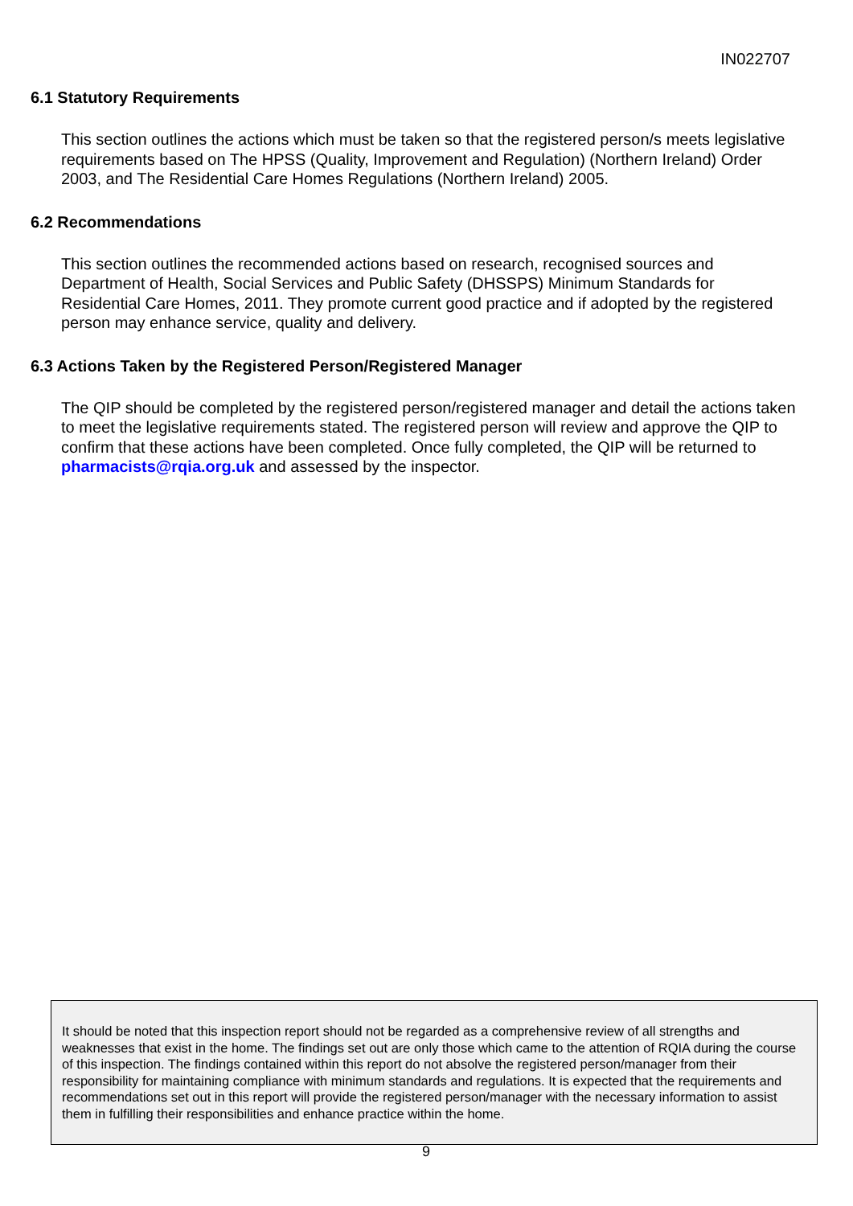IN022707
6.1 Statutory Requirements
This section outlines the actions which must be taken so that the registered person/s meets legislative requirements based on The HPSS (Quality, Improvement and Regulation) (Northern Ireland) Order 2003, and The Residential Care Homes Regulations (Northern Ireland) 2005.
6.2 Recommendations
This section outlines the recommended actions based on research, recognised sources and Department of Health, Social Services and Public Safety (DHSSPS) Minimum Standards for Residential Care Homes, 2011. They promote current good practice and if adopted by the registered person may enhance service, quality and delivery.
6.3 Actions Taken by the Registered Person/Registered Manager
The QIP should be completed by the registered person/registered manager and detail the actions taken to meet the legislative requirements stated. The registered person will review and approve the QIP to confirm that these actions have been completed. Once fully completed, the QIP will be returned to pharmacists@rqia.org.uk and assessed by the inspector.
It should be noted that this inspection report should not be regarded as a comprehensive review of all strengths and weaknesses that exist in the home. The findings set out are only those which came to the attention of RQIA during the course of this inspection. The findings contained within this report do not absolve the registered person/manager from their responsibility for maintaining compliance with minimum standards and regulations. It is expected that the requirements and recommendations set out in this report will provide the registered person/manager with the necessary information to assist them in fulfilling their responsibilities and enhance practice within the home.
9